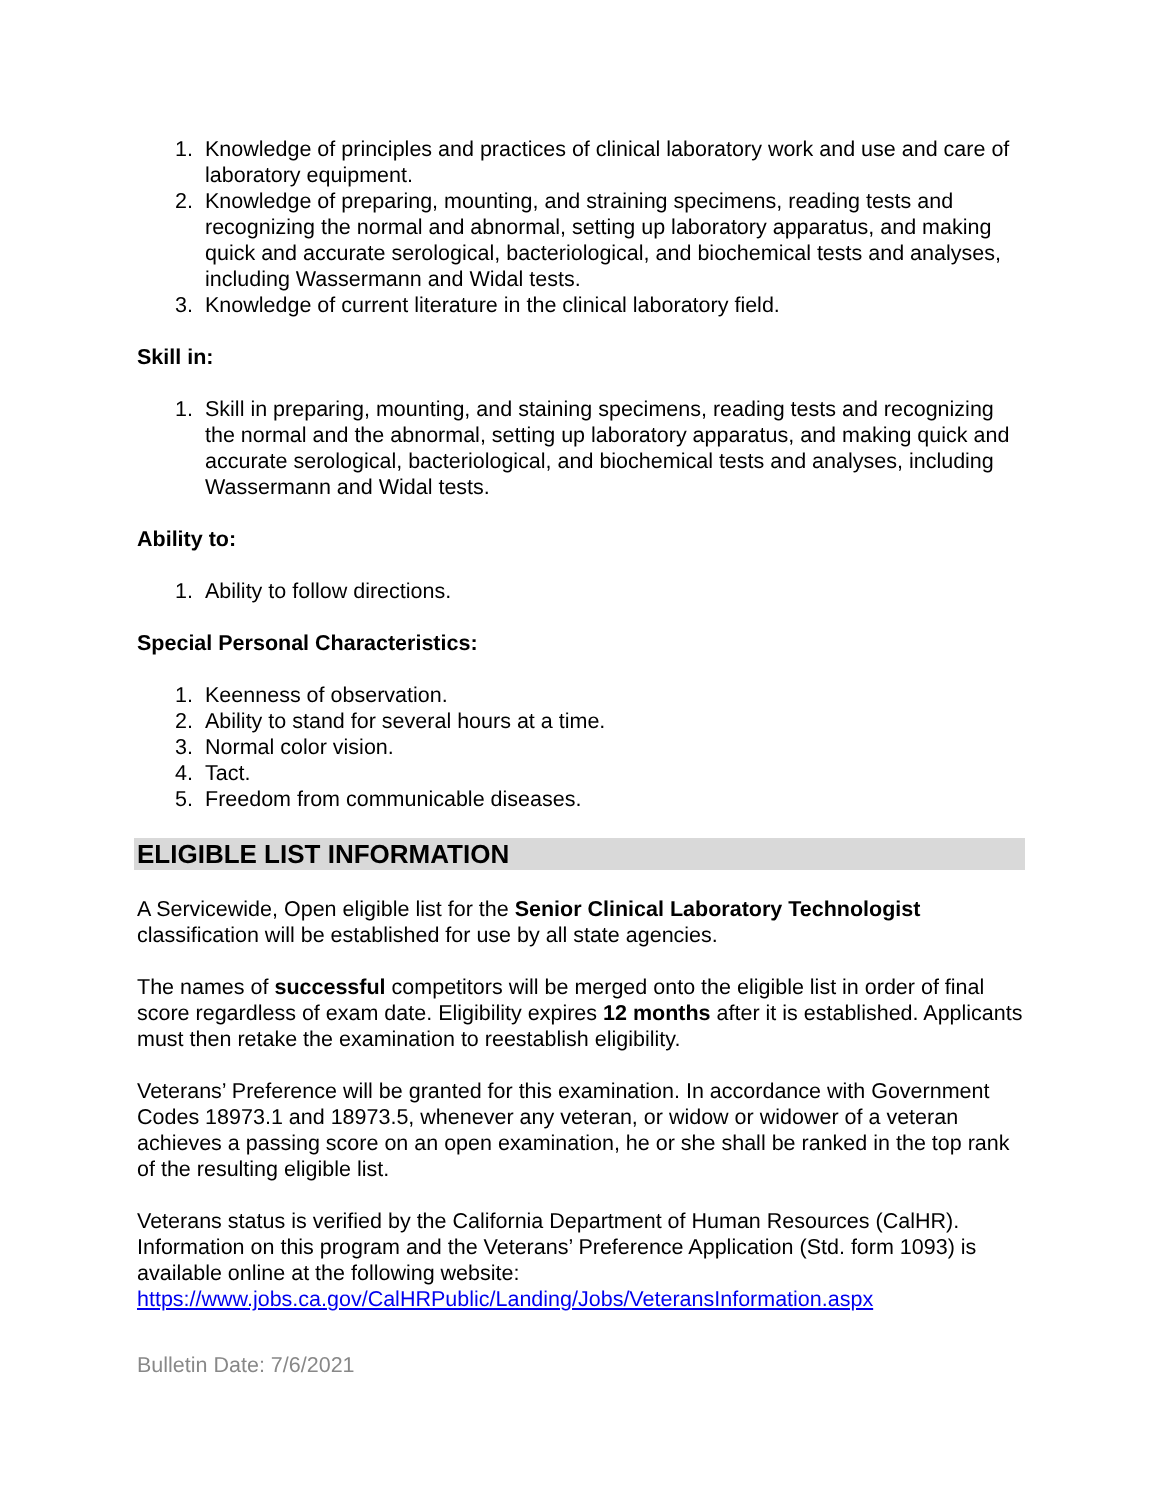1. Knowledge of principles and practices of clinical laboratory work and use and care of laboratory equipment.
2. Knowledge of preparing, mounting, and straining specimens, reading tests and recognizing the normal and abnormal, setting up laboratory apparatus, and making quick and accurate serological, bacteriological, and biochemical tests and analyses, including Wassermann and Widal tests.
3. Knowledge of current literature in the clinical laboratory field.
Skill in:
1. Skill in preparing, mounting, and staining specimens, reading tests and recognizing the normal and the abnormal, setting up laboratory apparatus, and making quick and accurate serological, bacteriological, and biochemical tests and analyses, including Wassermann and Widal tests.
Ability to:
1. Ability to follow directions.
Special Personal Characteristics:
1. Keenness of observation.
2. Ability to stand for several hours at a time.
3. Normal color vision.
4. Tact.
5. Freedom from communicable diseases.
ELIGIBLE LIST INFORMATION
A Servicewide, Open eligible list for the Senior Clinical Laboratory Technologist classification will be established for use by all state agencies.
The names of successful competitors will be merged onto the eligible list in order of final score regardless of exam date. Eligibility expires 12 months after it is established. Applicants must then retake the examination to reestablish eligibility.
Veterans’ Preference will be granted for this examination. In accordance with Government Codes 18973.1 and 18973.5, whenever any veteran, or widow or widower of a veteran achieves a passing score on an open examination, he or she shall be ranked in the top rank of the resulting eligible list.
Veterans status is verified by the California Department of Human Resources (CalHR). Information on this program and the Veterans’ Preference Application (Std. form 1093) is available online at the following website: https://www.jobs.ca.gov/CalHRPublic/Landing/Jobs/VeteransInformation.aspx
Bulletin Date: 7/6/2021